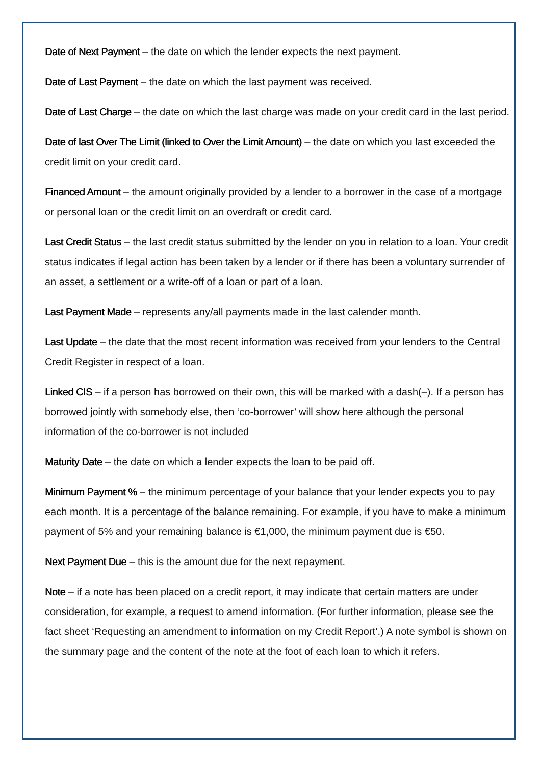Date of Next Payment – the date on which the lender expects the next payment.
Date of Last Payment – the date on which the last payment was received.
Date of Last Charge – the date on which the last charge was made on your credit card in the last period.
Date of last Over The Limit (linked to Over the Limit Amount) – the date on which you last exceeded the credit limit on your credit card.
Financed Amount – the amount originally provided by a lender to a borrower in the case of a mortgage or personal loan or the credit limit on an overdraft or credit card.
Last Credit Status – the last credit status submitted by the lender on you in relation to a loan. Your credit status indicates if legal action has been taken by a lender or if there has been a voluntary surrender of an asset, a settlement or a write-off of a loan or part of a loan.
Last Payment Made – represents any/all payments made in the last calender month.
Last Update – the date that the most recent information was received from your lenders to the Central Credit Register in respect of a loan.
Linked CIS – if a person has borrowed on their own, this will be marked with a dash(–). If a person has borrowed jointly with somebody else, then ‘co-borrower’ will show here although the personal information of the co-borrower is not included
Maturity Date – the date on which a lender expects the loan to be paid off.
Minimum Payment % – the minimum percentage of your balance that your lender expects you to pay each month. It is a percentage of the balance remaining. For example, if you have to make a minimum payment of 5% and your remaining balance is €1,000, the minimum payment due is €50.
Next Payment Due – this is the amount due for the next repayment.
Note – if a note has been placed on a credit report, it may indicate that certain matters are under consideration, for example, a request to amend information. (For further information, please see the fact sheet ‘Requesting an amendment to information on my Credit Report’.) A note symbol is shown on the summary page and the content of the note at the foot of each loan to which it refers.